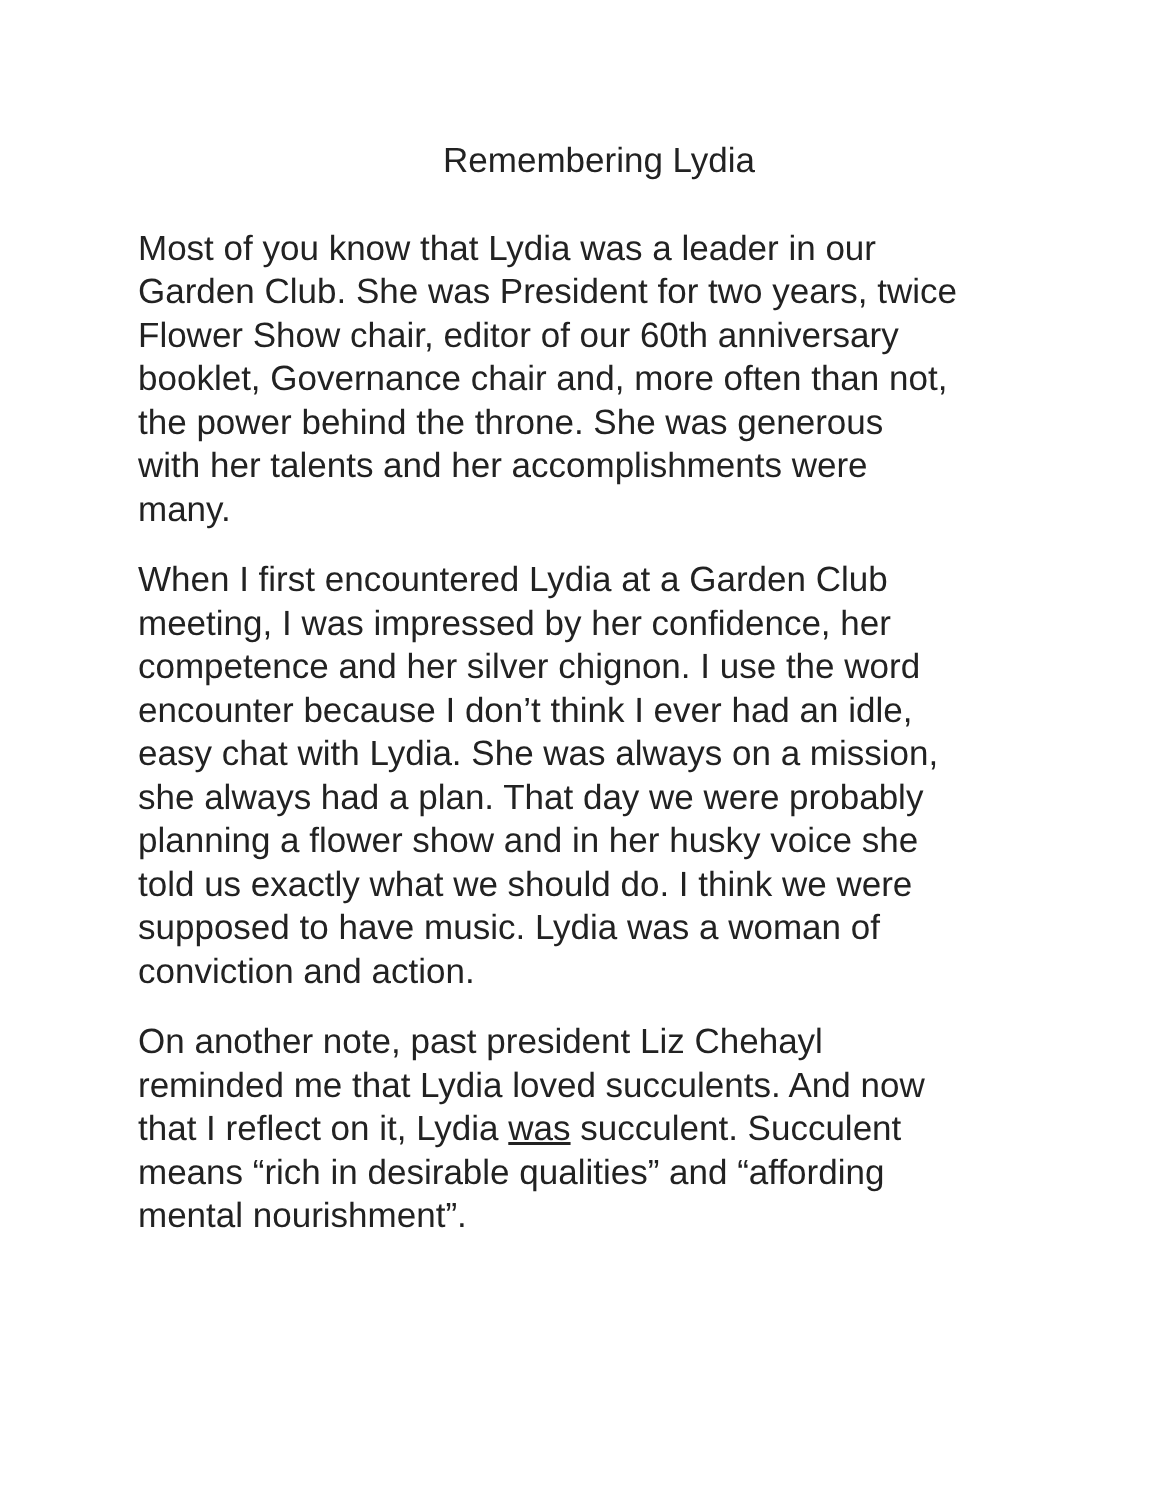Remembering Lydia
Most of you know that Lydia was a leader in our Garden Club. She was President for two years, twice Flower Show chair, editor of our 60th anniversary booklet, Governance chair and, more often than not, the power behind the throne. She was generous with her talents and her accomplishments were many.
When I first encountered Lydia at a Garden Club meeting, I was impressed by her confidence, her competence and her silver chignon. I use the word encounter because I don’t think I ever had an idle, easy chat with Lydia. She was always on a mission, she always had a plan. That day we were probably planning a flower show and in her husky voice she told us exactly what we should do. I think we were supposed to have music. Lydia was a woman of conviction and action.
On another note, past president Liz Chehayl reminded me that Lydia loved succulents. And now that I reflect on it, Lydia was succulent. Succulent means “rich in desirable qualities” and “affording mental nourishment”.